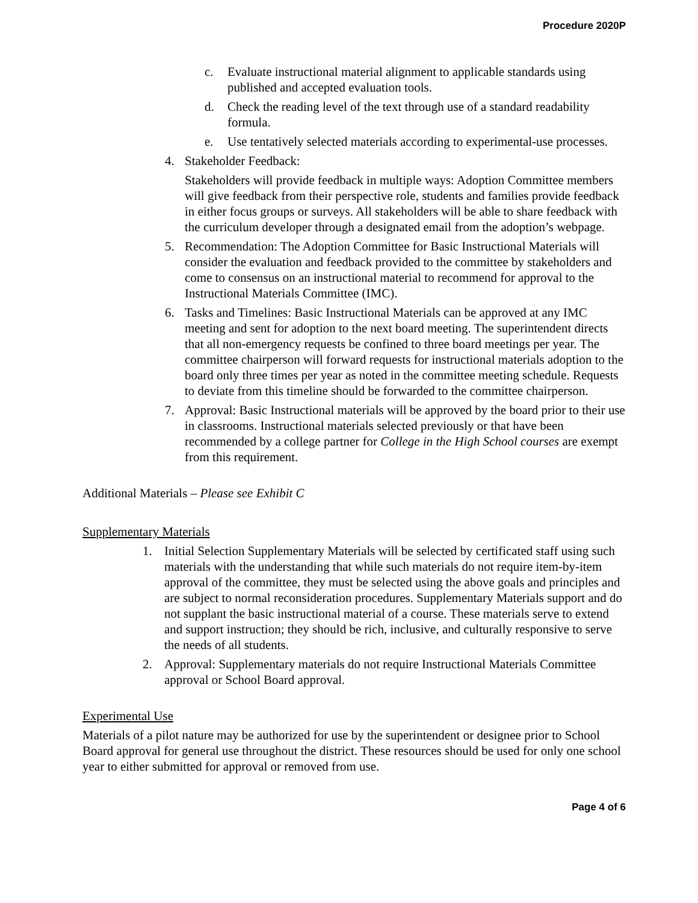Procedure 2020P
c. Evaluate instructional material alignment to applicable standards using published and accepted evaluation tools.
d. Check the reading level of the text through use of a standard readability formula.
e. Use tentatively selected materials according to experimental-use processes.
4. Stakeholder Feedback:
Stakeholders will provide feedback in multiple ways: Adoption Committee members will give feedback from their perspective role, students and families provide feedback in either focus groups or surveys. All stakeholders will be able to share feedback with the curriculum developer through a designated email from the adoption’s webpage.
5. Recommendation: The Adoption Committee for Basic Instructional Materials will consider the evaluation and feedback provided to the committee by stakeholders and come to consensus on an instructional material to recommend for approval to the Instructional Materials Committee (IMC).
6. Tasks and Timelines: Basic Instructional Materials can be approved at any IMC meeting and sent for adoption to the next board meeting. The superintendent directs that all non-emergency requests be confined to three board meetings per year. The committee chairperson will forward requests for instructional materials adoption to the board only three times per year as noted in the committee meeting schedule. Requests to deviate from this timeline should be forwarded to the committee chairperson.
7. Approval: Basic Instructional materials will be approved by the board prior to their use in classrooms. Instructional materials selected previously or that have been recommended by a college partner for College in the High School courses are exempt from this requirement.
Additional Materials – Please see Exhibit C
Supplementary Materials
1. Initial Selection Supplementary Materials will be selected by certificated staff using such materials with the understanding that while such materials do not require item-by-item approval of the committee, they must be selected using the above goals and principles and are subject to normal reconsideration procedures. Supplementary Materials support and do not supplant the basic instructional material of a course. These materials serve to extend and support instruction; they should be rich, inclusive, and culturally responsive to serve the needs of all students.
2. Approval: Supplementary materials do not require Instructional Materials Committee approval or School Board approval.
Experimental Use
Materials of a pilot nature may be authorized for use by the superintendent or designee prior to School Board approval for general use throughout the district. These resources should be used for only one school year to either submitted for approval or removed from use.
Page 4 of 6